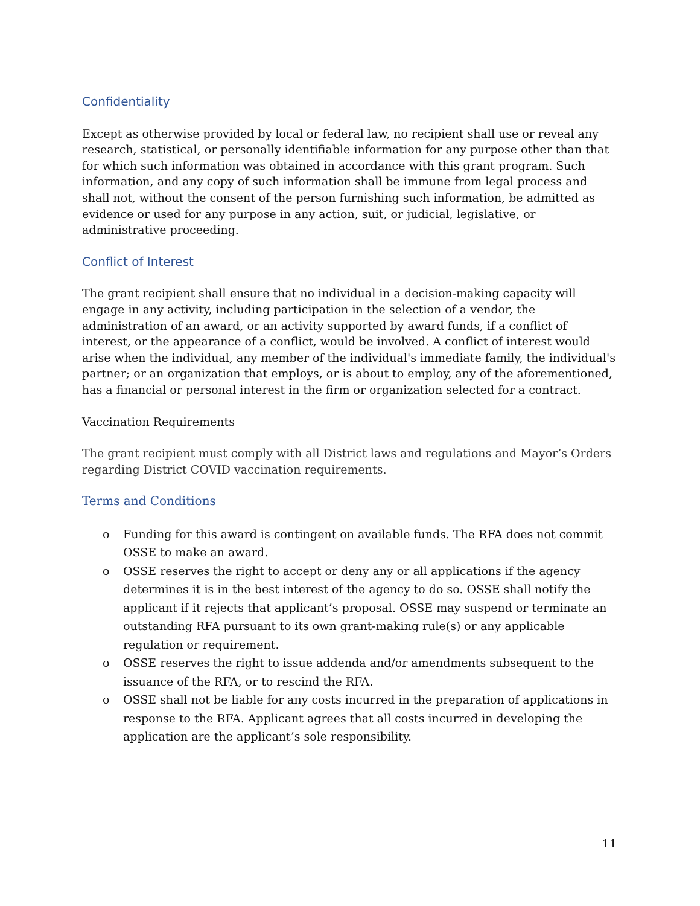Confidentiality
Except as otherwise provided by local or federal law, no recipient shall use or reveal any research, statistical, or personally identifiable information for any purpose other than that for which such information was obtained in accordance with this grant program. Such information, and any copy of such information shall be immune from legal process and shall not, without the consent of the person furnishing such information, be admitted as evidence or used for any purpose in any action, suit, or judicial, legislative, or administrative proceeding.
Conflict of Interest
The grant recipient shall ensure that no individual in a decision-making capacity will engage in any activity, including participation in the selection of a vendor, the administration of an award, or an activity supported by award funds, if a conflict of interest, or the appearance of a conflict, would be involved. A conflict of interest would arise when the individual, any member of the individual's immediate family, the individual's partner; or an organization that employs, or is about to employ, any of the aforementioned, has a financial or personal interest in the firm or organization selected for a contract.
Vaccination Requirements
The grant recipient must comply with all District laws and regulations and Mayor’s Orders regarding District COVID vaccination requirements.
Terms and Conditions
o Funding for this award is contingent on available funds. The RFA does not commit OSSE to make an award.
o OSSE reserves the right to accept or deny any or all applications if the agency determines it is in the best interest of the agency to do so. OSSE shall notify the applicant if it rejects that applicant’s proposal. OSSE may suspend or terminate an outstanding RFA pursuant to its own grant-making rule(s) or any applicable regulation or requirement.
o OSSE reserves the right to issue addenda and/or amendments subsequent to the issuance of the RFA, or to rescind the RFA.
o OSSE shall not be liable for any costs incurred in the preparation of applications in response to the RFA. Applicant agrees that all costs incurred in developing the application are the applicant’s sole responsibility.
11